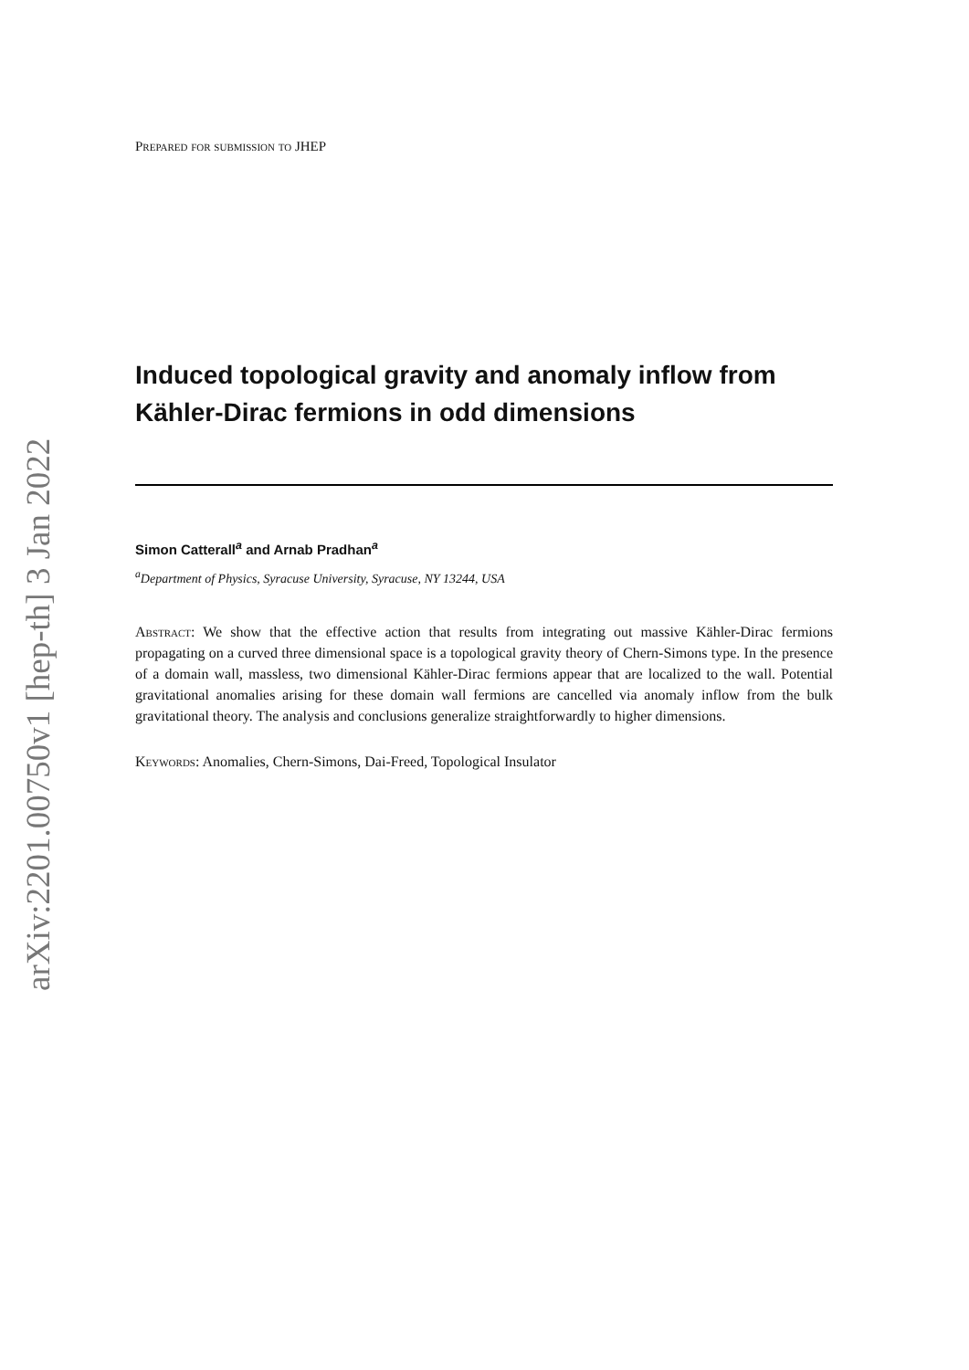arXiv:2201.00750v1 [hep-th] 3 Jan 2022
Prepared for submission to JHEP
Induced topological gravity and anomaly inflow from Kähler-Dirac fermions in odd dimensions
Simon Catterall<sup>a</sup> and Arnab Pradhan<sup>a</sup>
<sup>a</sup> Department of Physics, Syracuse University, Syracuse, NY 13244, USA
Abstract: We show that the effective action that results from integrating out massive Kähler-Dirac fermions propagating on a curved three dimensional space is a topological gravity theory of Chern-Simons type. In the presence of a domain wall, massless, two dimensional Kähler-Dirac fermions appear that are localized to the wall. Potential gravitational anomalies arising for these domain wall fermions are cancelled via anomaly inflow from the bulk gravitational theory. The analysis and conclusions generalize straightforwardly to higher dimensions.
Keywords: Anomalies, Chern-Simons, Dai-Freed, Topological Insulator